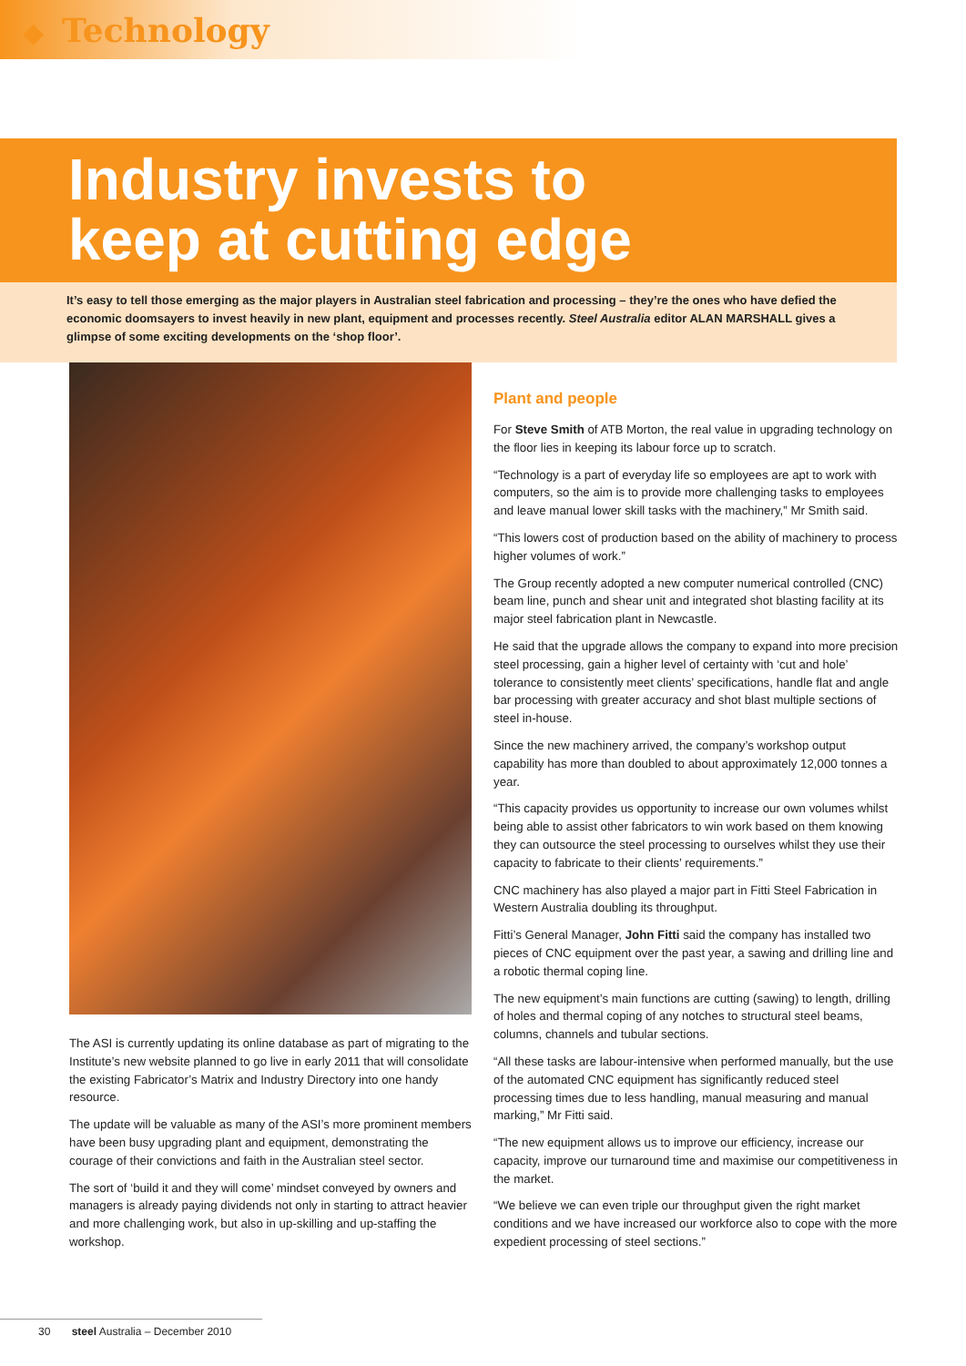◆ Technology
Industry invests to
keep at cutting edge
It’s easy to tell those emerging as the major players in Australian steel fabrication and processing – they’re the ones who have defied the economic doomsayers to invest heavily in new plant, equipment and processes recently. Steel Australia editor ALAN MARSHALL gives a glimpse of some exciting developments on the ‘shop floor’.
The ASI is currently updating its online database as part of migrating to the Institute’s new website planned to go live in early 2011 that will consolidate the existing Fabricator’s Matrix and Industry Directory into one handy resource.
The update will be valuable as many of the ASI’s more prominent members have been busy upgrading plant and equipment, demonstrating the courage of their convictions and faith in the Australian steel sector.
The sort of ‘build it and they will come’ mindset conveyed by owners and managers is already paying dividends not only in starting to attract heavier and more challenging work, but also in up-skilling and up-staffing the workshop.
Plant and people
For Steve Smith of ATB Morton, the real value in upgrading technology on the floor lies in keeping its labour force up to scratch.
“Technology is a part of everyday life so employees are apt to work with computers, so the aim is to provide more challenging tasks to employees and leave manual lower skill tasks with the machinery,” Mr Smith said.
“This lowers cost of production based on the ability of machinery to process higher volumes of work.”
The Group recently adopted a new computer numerical controlled (CNC) beam line, punch and shear unit and integrated shot blasting facility at its major steel fabrication plant in Newcastle.
He said that the upgrade allows the company to expand into more precision steel processing, gain a higher level of certainty with ‘cut and hole’ tolerance to consistently meet clients’ specifications, handle flat and angle bar processing with greater accuracy and shot blast multiple sections of steel in-house.
Since the new machinery arrived, the company’s workshop output capability has more than doubled to about approximately 12,000 tonnes a year.
“This capacity provides us opportunity to increase our own volumes whilst being able to assist other fabricators to win work based on them knowing they can outsource the steel processing to ourselves whilst they use their capacity to fabricate to their clients’ requirements.”
CNC machinery has also played a major part in Fitti Steel Fabrication in Western Australia doubling its throughput.
Fitti’s General Manager, John Fitti said the company has installed two pieces of CNC equipment over the past year, a sawing and drilling line and a robotic thermal coping line.
The new equipment’s main functions are cutting (sawing) to length, drilling of holes and thermal coping of any notches to structural steel beams, columns, channels and tubular sections.
“All these tasks are labour-intensive when performed manually, but the use of the automated CNC equipment has significantly reduced steel processing times due to less handling, manual measuring and manual marking,” Mr Fitti said.
“The new equipment allows us to improve our efficiency, increase our capacity, improve our turnaround time and maximise our competitiveness in the market.
“We believe we can even triple our throughput given the right market conditions and we have increased our workforce also to cope with the more expedient processing of steel sections.”
30 steel Australia – December 2010